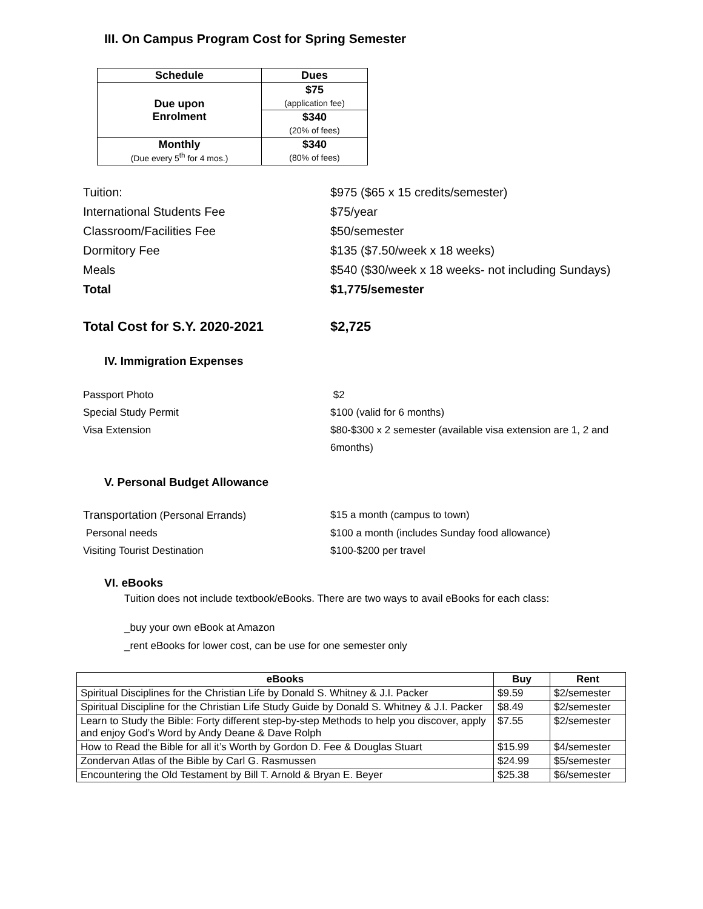III. On Campus Program Cost for Spring Semester
| Schedule | Dues |
| --- | --- |
| Due upon Enrolment | $75 (application fee) |
| | $340 (20% of fees) |
| Monthly (Due every 5<sup>th</sup> for 4 mos.) | $340 (80% of fees) |
Tuition: $975 ($65 x 15 credits/semester)
International Students Fee $75/year
Classroom/Facilities Fee $50/semester
Dormitory Fee $135 ($7.50/week x 18 weeks)
Meals $540 ($30/week x 18 weeks- not including Sundays)
Total $1,775/semester
Total Cost for S.Y. 2020-2021 $2,725
IV. Immigration Expenses
Passport Photo $2
Special Study Permit $100 (valid for 6 months)
Visa Extension $80-$300 x 2 semester (available visa extension are 1, 2 and 6months)
V. Personal Budget Allowance
Transportation (Personal Errands) $15 a month (campus to town)
Personal needs $100 a month (includes Sunday food allowance)
Visiting Tourist Destination $100-$200 per travel
VI. eBooks
Tuition does not include textbook/eBooks. There are two ways to avail eBooks for each class:
_buy your own eBook at Amazon
_rent eBooks for lower cost, can be use for one semester only
| eBooks | Buy | Rent |
| --- | --- | --- |
| Spiritual Disciplines for the Christian Life by Donald S. Whitney & J.I. Packer | $9.59 | $2/semester |
| Spiritual Discipline for the Christian Life Study Guide by Donald S. Whitney & J.I. Packer | $8.49 | $2/semester |
| Learn to Study the Bible: Forty different step-by-step Methods to help you discover, apply and enjoy God’s Word by Andy Deane & Dave Rolph | $7.55 | $2/semester |
| How to Read the Bible for all it’s Worth by Gordon D. Fee & Douglas Stuart | $15.99 | $4/semester |
| Zondervan Atlas of the Bible by Carl G. Rasmussen | $24.99 | $5/semester |
| Encountering the Old Testament by Bill T. Arnold & Bryan E. Beyer | $25.38 | $6/semester |